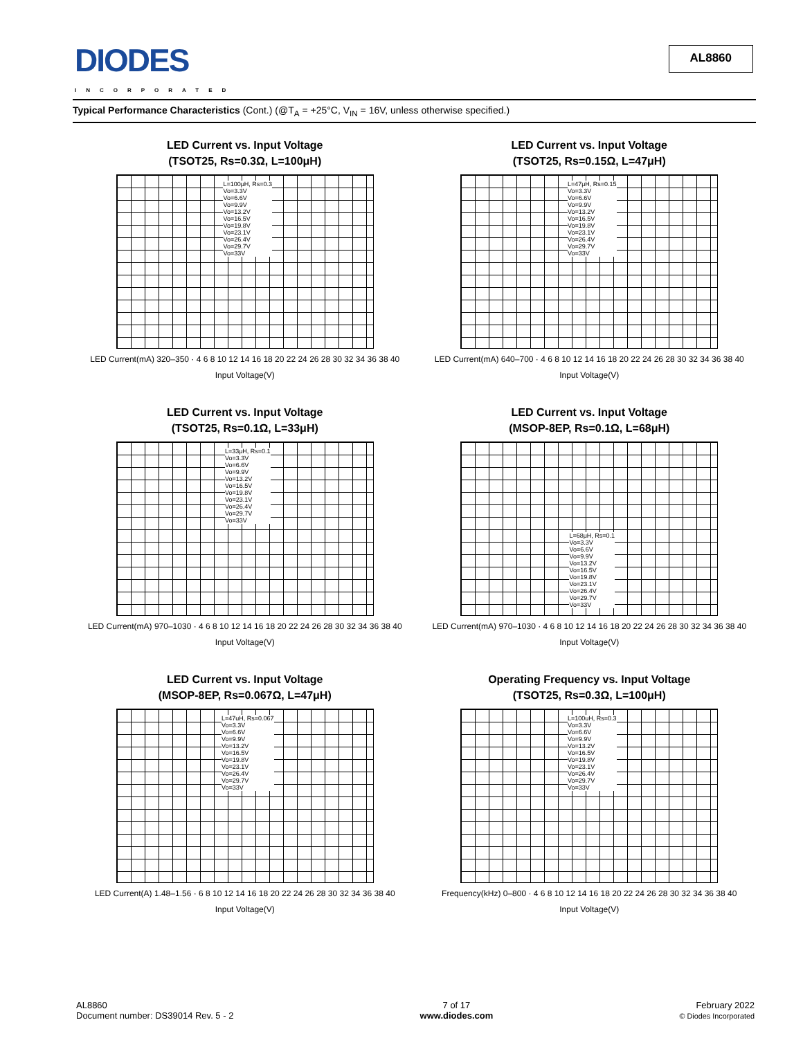DIODES
INCORPORATED
AL8860
Typical Performance Characteristics (Cont.) (@T<sub>A</sub> = +25°C, V<sub>IN</sub> = 16V, unless otherwise specified.)
LED Current vs. Input Voltage
(TSOT25, Rs=0.3Ω, L=100μH)
L=100μH, Rs=0.3
Vo=3.3V
Vo=6.6V
Vo=9.9V
Vo=13.2V
Vo=16.5V
Vo=19.8V
Vo=23.1V
Vo=26.4V
Vo=29.7V
Vo=33V
LED Current(mA) 320–350 · 4 6 8 10 12 14 16 18 20 22 24 26 28 30 32 34 36 38 40
Input Voltage(V)
LED Current vs. Input Voltage
(TSOT25, Rs=0.15Ω, L=47μH)
L=47μH, Rs=0.15
Vo=3.3V
Vo=6.6V
Vo=9.9V
Vo=13.2V
Vo=16.5V
Vo=19.8V
Vo=23.1V
Vo=26.4V
Vo=29.7V
Vo=33V
LED Current(mA) 640–700 · 4 6 8 10 12 14 16 18 20 22 24 26 28 30 32 34 36 38 40
Input Voltage(V)
LED Current vs. Input Voltage
(TSOT25, Rs=0.1Ω, L=33μH)
L=33μH, Rs=0.1
Vo=3.3V
Vo=6.6V
Vo=9.9V
Vo=13.2V
Vo=16.5V
Vo=19.8V
Vo=23.1V
Vo=26.4V
Vo=29.7V
Vo=33V
LED Current(mA) 970–1030 · 4 6 8 10 12 14 16 18 20 22 24 26 28 30 32 34 36 38 40
Input Voltage(V)
LED Current vs. Input Voltage
(MSOP-8EP, Rs=0.1Ω, L=68μH)
L=68μH, Rs=0.1
Vo=3.3V
Vo=6.6V
Vo=9.9V
Vo=13.2V
Vo=16.5V
Vo=19.8V
Vo=23.1V
Vo=26.4V
Vo=29.7V
Vo=33V
LED Current(mA) 970–1030 · 4 6 8 10 12 14 16 18 20 22 24 26 28 30 32 34 36 38 40
Input Voltage(V)
LED Current vs. Input Voltage
(MSOP-8EP, Rs=0.067Ω, L=47μH)
L=47uH, Rs=0.067
Vo=3.3V
Vo=6.6V
Vo=9.9V
Vo=13.2V
Vo=16.5V
Vo=19.8V
Vo=23.1V
Vo=26.4V
Vo=29.7V
Vo=33V
LED Current(A) 1.48–1.56 · 6 8 10 12 14 16 18 20 22 24 26 28 30 32 34 36 38 40
Input Voltage(V)
Operating Frequency vs. Input Voltage
(TSOT25, Rs=0.3Ω, L=100μH)
L=100uH, Rs=0.3
Vo=3.3V
Vo=6.6V
Vo=9.9V
Vo=13.2V
Vo=16.5V
Vo=19.8V
Vo=23.1V
Vo=26.4V
Vo=29.7V
Vo=33V
Frequency(kHz) 0–800 · 4 6 8 10 12 14 16 18 20 22 24 26 28 30 32 34 36 38 40
Input Voltage(V)
AL8860
Document number: DS39014 Rev. 5 - 2
7 of 17
www.diodes.com
February 2022
© Diodes Incorporated